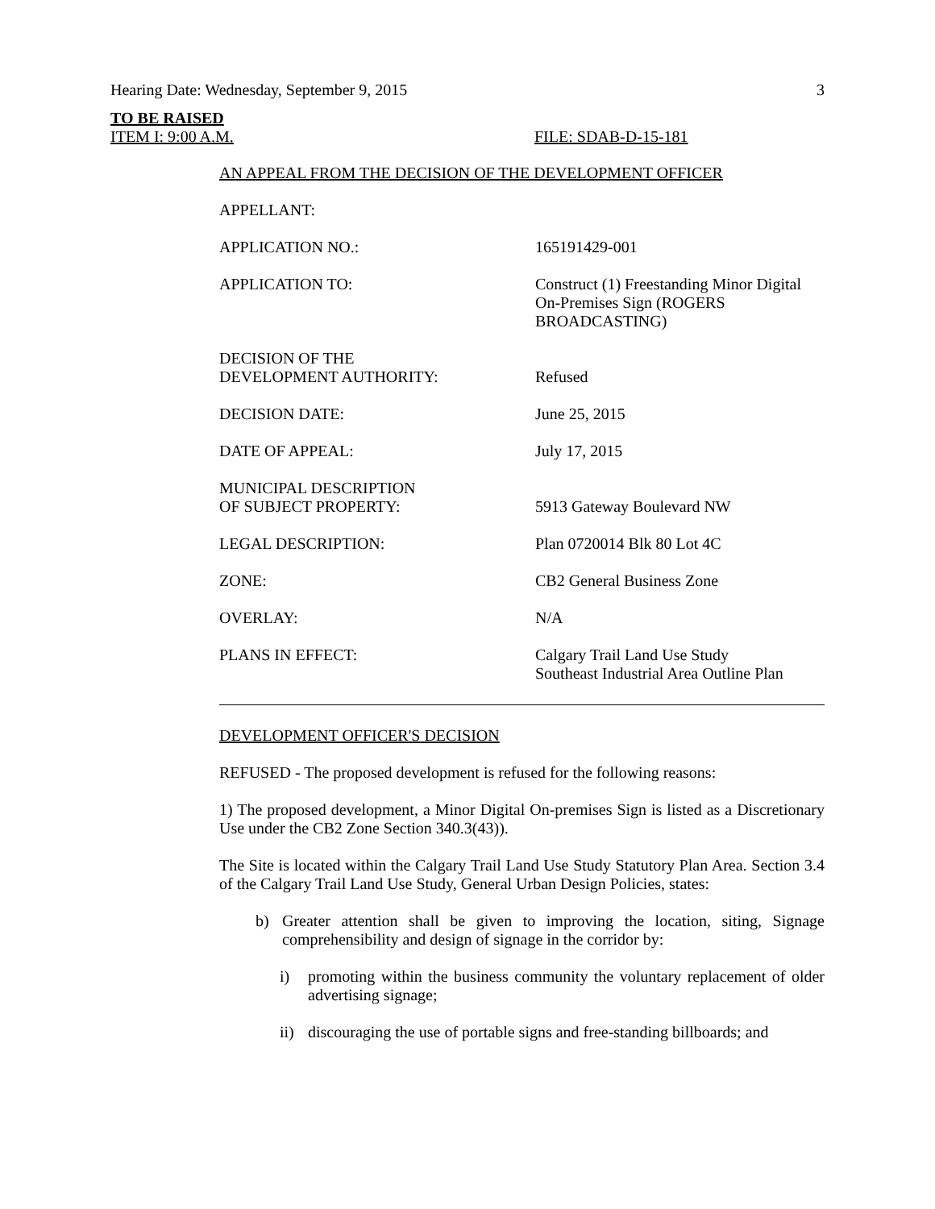Hearing Date: Wednesday, September 9, 2015 3
TO BE RAISED
ITEM I: 9:00 A.M. FILE: SDAB-D-15-181
AN APPEAL FROM THE DECISION OF THE DEVELOPMENT OFFICER
| APPELLANT: | |
| APPLICATION NO.: | 165191429-001 |
| APPLICATION TO: | Construct (1) Freestanding Minor Digital On-Premises Sign (ROGERS BROADCASTING) |
| DECISION OF THE DEVELOPMENT AUTHORITY: | Refused |
| DECISION DATE: | June 25, 2015 |
| DATE OF APPEAL: | July 17, 2015 |
| MUNICIPAL DESCRIPTION OF SUBJECT PROPERTY: | 5913 Gateway Boulevard NW |
| LEGAL DESCRIPTION: | Plan 0720014 Blk 80 Lot 4C |
| ZONE: | CB2 General Business Zone |
| OVERLAY: | N/A |
| PLANS IN EFFECT: | Calgary Trail Land Use Study Southeast Industrial Area Outline Plan |
DEVELOPMENT OFFICER'S DECISION
REFUSED - The proposed development is refused for the following reasons:
1) The proposed development, a Minor Digital On-premises Sign is listed as a Discretionary Use under the CB2 Zone Section 340.3(43)).
The Site is located within the Calgary Trail Land Use Study Statutory Plan Area. Section 3.4 of the Calgary Trail Land Use Study, General Urban Design Policies, states:
b) Greater attention shall be given to improving the location, siting, Signage comprehensibility and design of signage in the corridor by:
i) promoting within the business community the voluntary replacement of older advertising signage;
ii)
discouraging the use of portable signs and free-standing billboards; and